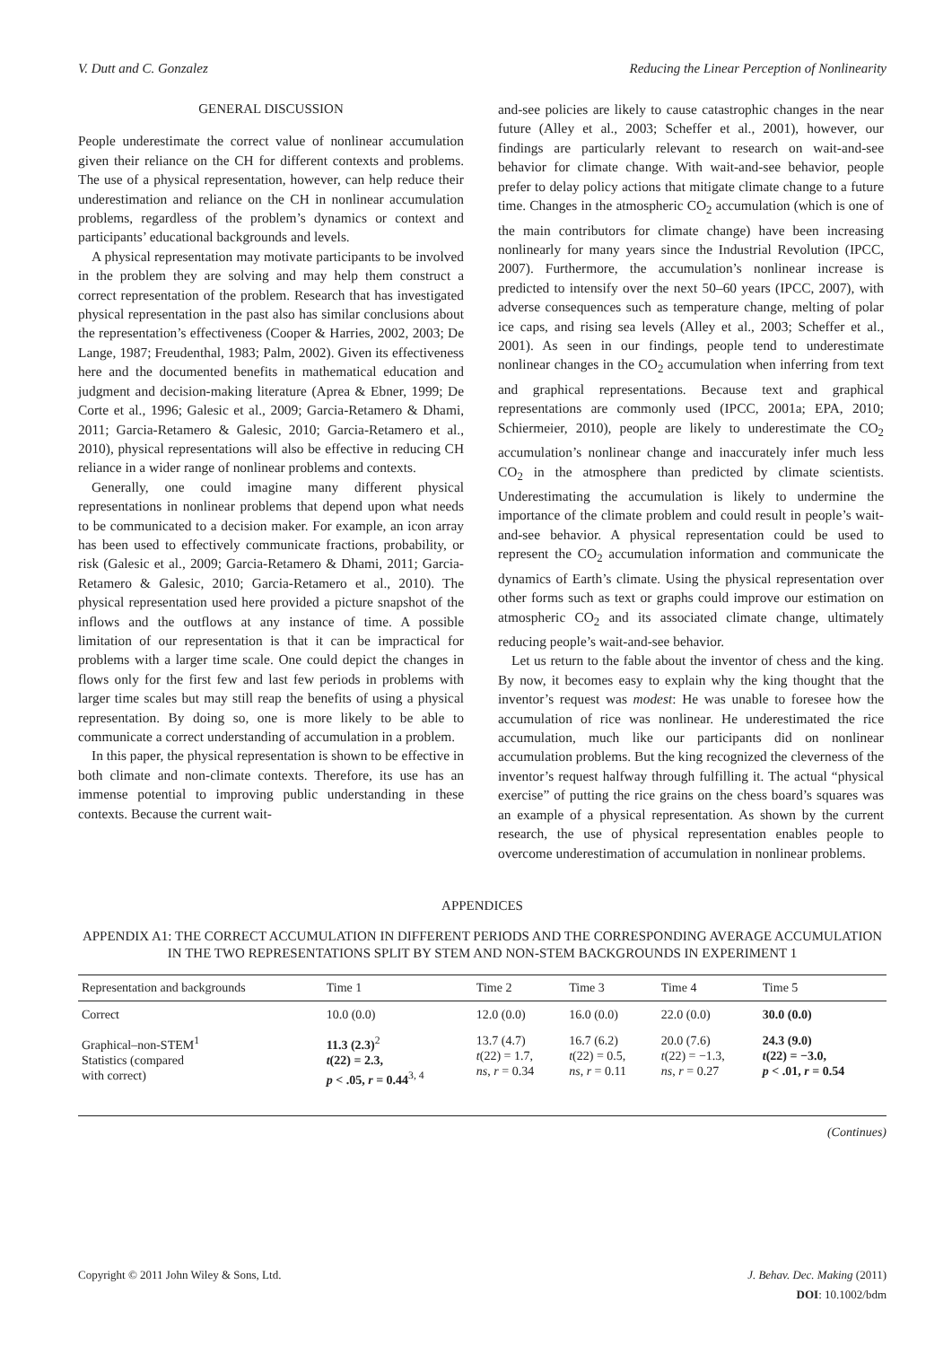V. Dutt and C. Gonzalez Reducing the Linear Perception of Nonlinearity
GENERAL DISCUSSION
People underestimate the correct value of nonlinear accumulation given their reliance on the CH for different contexts and problems. The use of a physical representation, however, can help reduce their underestimation and reliance on the CH in nonlinear accumulation problems, regardless of the problem’s dynamics or context and participants’ educational backgrounds and levels.
A physical representation may motivate participants to be involved in the problem they are solving and may help them construct a correct representation of the problem. Research that has investigated physical representation in the past also has similar conclusions about the representation’s effectiveness (Cooper & Harries, 2002, 2003; De Lange, 1987; Freudenthal, 1983; Palm, 2002). Given its effectiveness here and the documented benefits in mathematical education and judgment and decision-making literature (Aprea & Ebner, 1999; De Corte et al., 1996; Galesic et al., 2009; Garcia-Retamero & Dhami, 2011; Garcia-Retamero & Galesic, 2010; Garcia-Retamero et al., 2010), physical representations will also be effective in reducing CH reliance in a wider range of nonlinear problems and contexts.
Generally, one could imagine many different physical representations in nonlinear problems that depend upon what needs to be communicated to a decision maker. For example, an icon array has been used to effectively communicate fractions, probability, or risk (Galesic et al., 2009; Garcia-Retamero & Dhami, 2011; Garcia-Retamero & Galesic, 2010; Garcia-Retamero et al., 2010). The physical representation used here provided a picture snapshot of the inflows and the outflows at any instance of time. A possible limitation of our representation is that it can be impractical for problems with a larger time scale. One could depict the changes in flows only for the first few and last few periods in problems with larger time scales but may still reap the benefits of using a physical representation. By doing so, one is more likely to be able to communicate a correct understanding of accumulation in a problem.
In this paper, the physical representation is shown to be effective in both climate and non-climate contexts. Therefore, its use has an immense potential to improving public understanding in these contexts. Because the current wait-
and-see policies are likely to cause catastrophic changes in the near future (Alley et al., 2003; Scheffer et al., 2001), however, our findings are particularly relevant to research on wait-and-see behavior for climate change. With wait-and-see behavior, people prefer to delay policy actions that mitigate climate change to a future time. Changes in the atmospheric CO<sub>2</sub> accumulation (which is one of the main contributors for climate change) have been increasing nonlinearly for many years since the Industrial Revolution (IPCC, 2007). Furthermore, the accumulation’s nonlinear increase is predicted to intensify over the next 50–60 years (IPCC, 2007), with adverse consequences such as temperature change, melting of polar ice caps, and rising sea levels (Alley et al., 2003; Scheffer et al., 2001). As seen in our findings, people tend to underestimate nonlinear changes in the CO<sub>2</sub> accumulation when inferring from text and graphical representations. Because text and graphical representations are commonly used (IPCC, 2001a; EPA, 2010; Schiermeier, 2010), people are likely to underestimate the CO<sub>2</sub> accumulation’s nonlinear change and inaccurately infer much less CO<sub>2</sub> in the atmosphere than predicted by climate scientists. Underestimating the accumulation is likely to undermine the importance of the climate problem and could result in people’s wait-and-see behavior. A physical representation could be used to represent the CO<sub>2</sub> accumulation information and communicate the dynamics of Earth’s climate. Using the physical representation over other forms such as text or graphs could improve our estimation on atmospheric CO<sub>2</sub> and its associated climate change, ultimately reducing people’s wait-and-see behavior.
Let us return to the fable about the inventor of chess and the king. By now, it becomes easy to explain why the king thought that the inventor’s request was modest: He was unable to foresee how the accumulation of rice was nonlinear. He underestimated the rice accumulation, much like our participants did on nonlinear accumulation problems. But the king recognized the cleverness of the inventor’s request halfway through fulfilling it. The actual “physical exercise” of putting the rice grains on the chess board’s squares was an example of a physical representation. As shown by the current research, the use of physical representation enables people to overcome underestimation of accumulation in nonlinear problems.
APPENDICES
APPENDIX A1: THE CORRECT ACCUMULATION IN DIFFERENT PERIODS AND THE CORRESPONDING AVERAGE ACCUMULATION IN THE TWO REPRESENTATIONS SPLIT BY STEM AND NON-STEM BACKGROUNDS IN EXPERIMENT 1
| Representation and backgrounds | Time 1 | Time 2 | Time 3 | Time 4 | Time 5 |
| --- | --- | --- | --- | --- | --- |
| Correct | 10.0 (0.0) | 12.0 (0.0) | 16.0 (0.0) | 22.0 (0.0) | 30.0 (0.0) |
| Graphical–non-STEM<sup>1</sup> Statistics (compared with correct) | 11.3 (2.3)<sup>2</sup> t (22) = 2.3, p < .05, r = 0.44<sup>3, 4</sup> | 13.7 (4.7) t (22) = 1.7, ns , r = 0.34 | 16.7 (6.2) t (22) = 0.5, ns , r = 0.11 | 20.0 (7.6) t (22) = −1.3, ns , r = 0.27 | 24.3 (9.0) t (22) = −3.0, p < .01, r = 0.54 |
(Continues)
Copyright © 2011 John Wiley & Sons, Ltd. J. Behav. Dec. Making (2011)
DOI: 10.1002/bdm